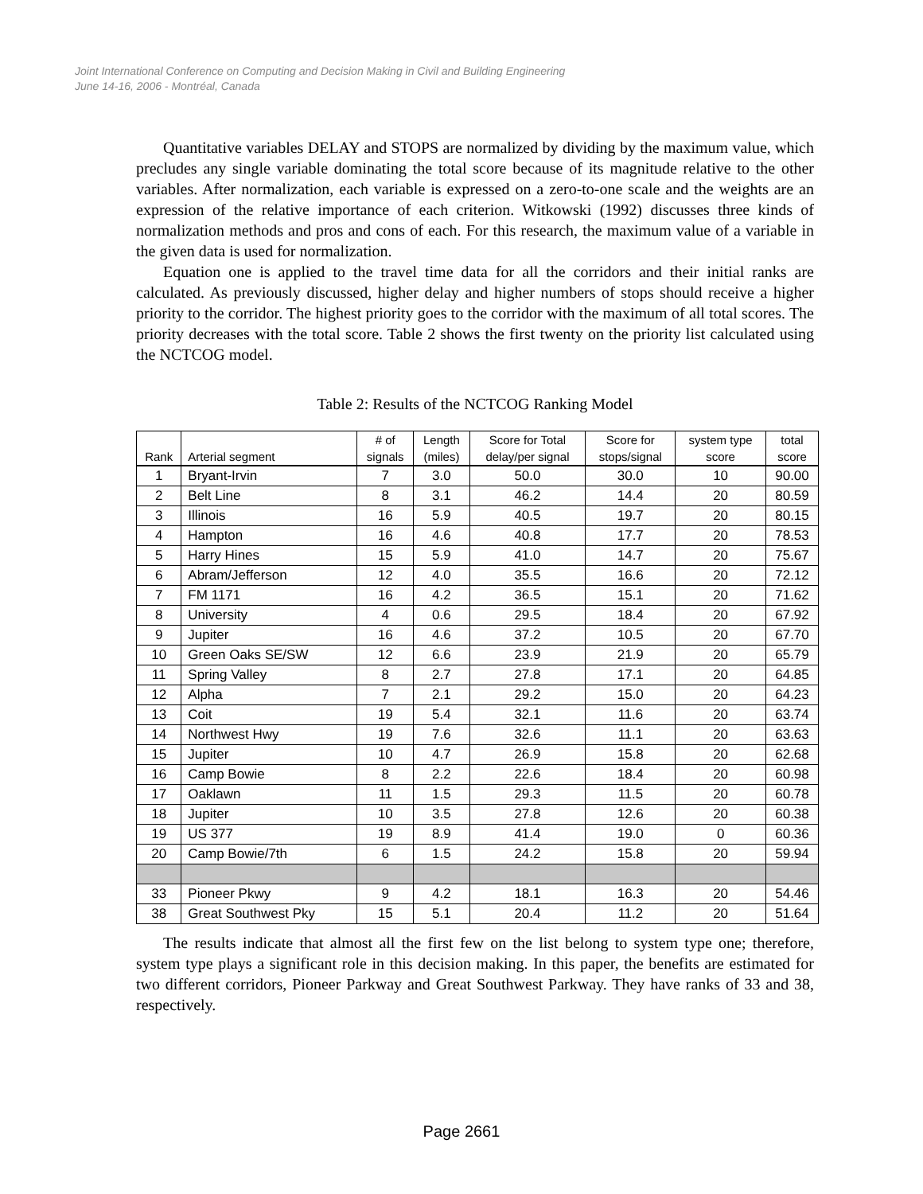Joint International Conference on Computing and Decision Making in Civil and Building Engineering
June 14-16, 2006 - Montréal, Canada
Quantitative variables DELAY and STOPS are normalized by dividing by the maximum value, which precludes any single variable dominating the total score because of its magnitude relative to the other variables. After normalization, each variable is expressed on a zero-to-one scale and the weights are an expression of the relative importance of each criterion. Witkowski (1992) discusses three kinds of normalization methods and pros and cons of each. For this research, the maximum value of a variable in the given data is used for normalization.
Equation one is applied to the travel time data for all the corridors and their initial ranks are calculated. As previously discussed, higher delay and higher numbers of stops should receive a higher priority to the corridor. The highest priority goes to the corridor with the maximum of all total scores. The priority decreases with the total score. Table 2 shows the first twenty on the priority list calculated using the NCTCOG model.
Table 2: Results of the NCTCOG Ranking Model
| Rank | Arterial segment | # of signals | Length (miles) | Score for Total delay/per signal | Score for stops/signal | system type score | total score |
| --- | --- | --- | --- | --- | --- | --- | --- |
| 1 | Bryant-Irvin | 7 | 3.0 | 50.0 | 30.0 | 10 | 90.00 |
| 2 | Belt Line | 8 | 3.1 | 46.2 | 14.4 | 20 | 80.59 |
| 3 | Illinois | 16 | 5.9 | 40.5 | 19.7 | 20 | 80.15 |
| 4 | Hampton | 16 | 4.6 | 40.8 | 17.7 | 20 | 78.53 |
| 5 | Harry Hines | 15 | 5.9 | 41.0 | 14.7 | 20 | 75.67 |
| 6 | Abram/Jefferson | 12 | 4.0 | 35.5 | 16.6 | 20 | 72.12 |
| 7 | FM 1171 | 16 | 4.2 | 36.5 | 15.1 | 20 | 71.62 |
| 8 | University | 4 | 0.6 | 29.5 | 18.4 | 20 | 67.92 |
| 9 | Jupiter | 16 | 4.6 | 37.2 | 10.5 | 20 | 67.70 |
| 10 | Green Oaks SE/SW | 12 | 6.6 | 23.9 | 21.9 | 20 | 65.79 |
| 11 | Spring Valley | 8 | 2.7 | 27.8 | 17.1 | 20 | 64.85 |
| 12 | Alpha | 7 | 2.1 | 29.2 | 15.0 | 20 | 64.23 |
| 13 | Coit | 19 | 5.4 | 32.1 | 11.6 | 20 | 63.74 |
| 14 | Northwest Hwy | 19 | 7.6 | 32.6 | 11.1 | 20 | 63.63 |
| 15 | Jupiter | 10 | 4.7 | 26.9 | 15.8 | 20 | 62.68 |
| 16 | Camp Bowie | 8 | 2.2 | 22.6 | 18.4 | 20 | 60.98 |
| 17 | Oaklawn | 11 | 1.5 | 29.3 | 11.5 | 20 | 60.78 |
| 18 | Jupiter | 10 | 3.5 | 27.8 | 12.6 | 20 | 60.38 |
| 19 | US 377 | 19 | 8.9 | 41.4 | 19.0 | 0 | 60.36 |
| 20 | Camp Bowie/7th | 6 | 1.5 | 24.2 | 15.8 | 20 | 59.94 |
| 33 | Pioneer Pkwy | 9 | 4.2 | 18.1 | 16.3 | 20 | 54.46 |
| 38 | Great Southwest Pky | 15 | 5.1 | 20.4 | 11.2 | 20 | 51.64 |
The results indicate that almost all the first few on the list belong to system type one; therefore, system type plays a significant role in this decision making. In this paper, the benefits are estimated for two different corridors, Pioneer Parkway and Great Southwest Parkway. They have ranks of 33 and 38, respectively.
Page 2661